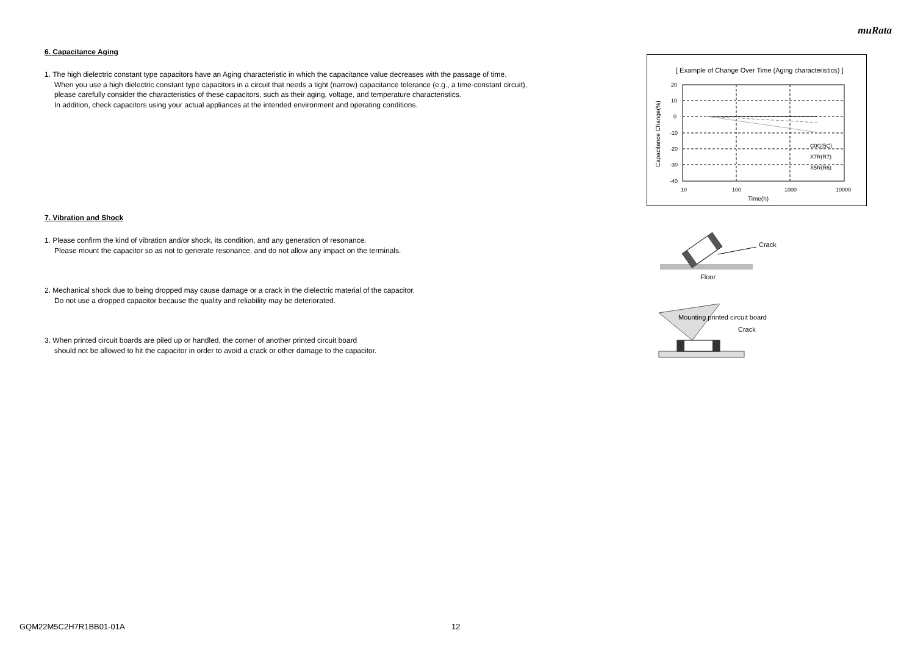muRata
6. Capacitance Aging
1. The high dielectric constant type capacitors have an Aging characteristic in which the capacitance value decreases with the passage of time.
When you use a high dielectric constant type capacitors in a circuit that needs a tight (narrow) capacitance tolerance (e.g., a time-constant circuit),
please carefully consider the characteristics of these capacitors, such as their aging, voltage, and temperature characteristics.
In addition, check capacitors using your actual appliances at the intended environment and operating conditions.
7. Vibration and Shock
1. Please confirm the kind of vibration and/or shock, its condition, and any generation of resonance.
Please mount the capacitor so as not to generate resonance, and do not allow any impact on the terminals.
2. Mechanical shock due to being dropped may cause damage or a crack in the dielectric material of the capacitor.
Do not use a dropped capacitor because the quality and reliability may be deteriorated.
3. When printed circuit boards are piled up or handled, the corner of another printed circuit board
should not be allowed to hit the capacitor in order to avoid a crack or other damage to the capacitor.
[ Example of Change Over Time (Aging characteristics) ]
20
10
0
-10
-20
-30
-40
10
100
1000
10000
C0G(5C)
X7R(R7)
X5R(R6)
Time(h)
Capacitance Change(%)
Crack
Floor
Mounting printed circuit board
Crack
GQM22M5C2H7R1BB01-01A 12